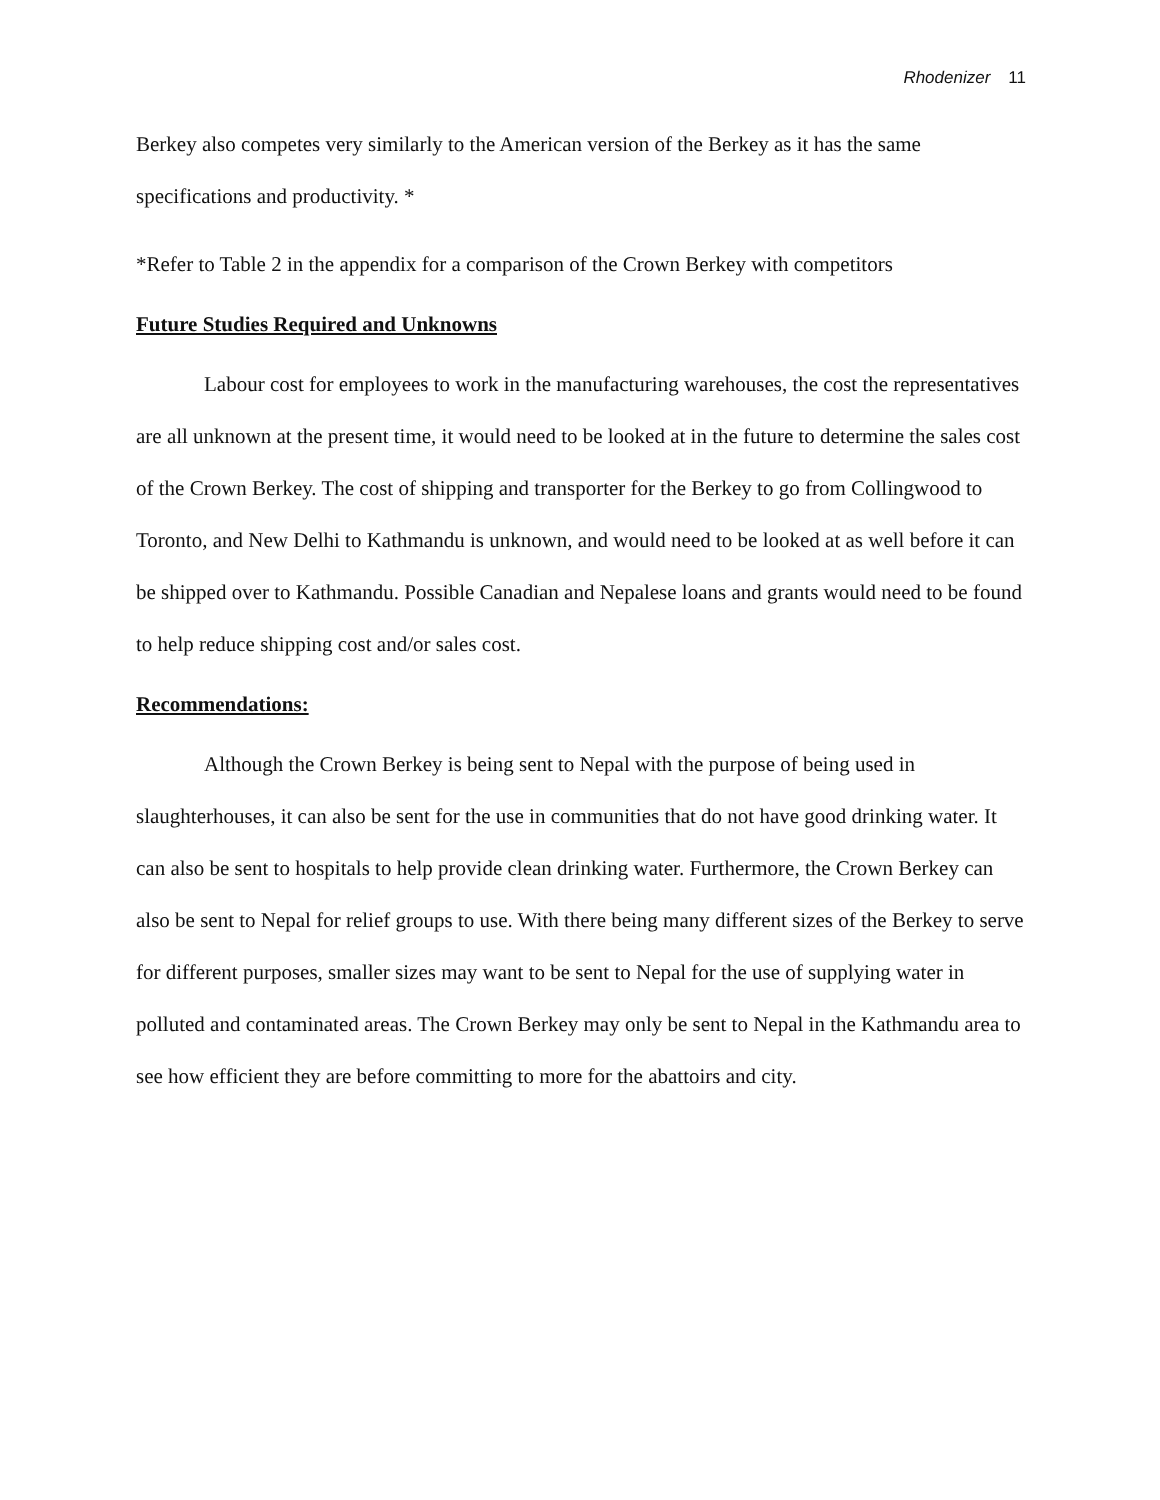Rhodenizer 11
Berkey also competes very similarly to the American version of the Berkey as it has the same specifications and productivity. *
*Refer to Table 2 in the appendix for a comparison of the Crown Berkey with competitors
Future Studies Required and Unknowns
Labour cost for employees to work in the manufacturing warehouses, the cost the representatives are all unknown at the present time, it would need to be looked at in the future to determine the sales cost of the Crown Berkey. The cost of shipping and transporter for the Berkey to go from Collingwood to Toronto, and New Delhi to Kathmandu is unknown, and would need to be looked at as well before it can be shipped over to Kathmandu. Possible Canadian and Nepalese loans and grants would need to be found to help reduce shipping cost and/or sales cost.
Recommendations:
Although the Crown Berkey is being sent to Nepal with the purpose of being used in slaughterhouses, it can also be sent for the use in communities that do not have good drinking water. It can also be sent to hospitals to help provide clean drinking water. Furthermore, the Crown Berkey can also be sent to Nepal for relief groups to use. With there being many different sizes of the Berkey to serve for different purposes, smaller sizes may want to be sent to Nepal for the use of supplying water in polluted and contaminated areas. The Crown Berkey may only be sent to Nepal in the Kathmandu area to see how efficient they are before committing to more for the abattoirs and city.